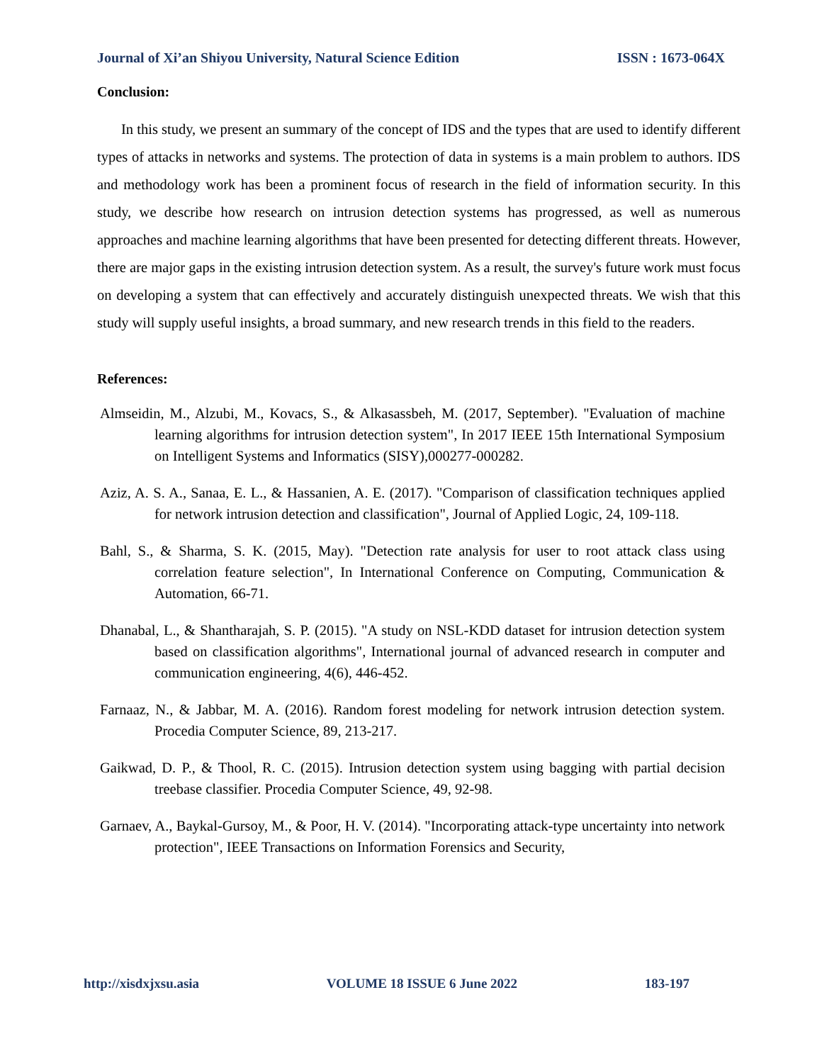Journal of Xi’an Shiyou University, Natural Science Edition ISSN : 1673-064X
Conclusion:
In this study, we present an summary of the concept of IDS and the types that are used to identify different types of attacks in networks and systems. The protection of data in systems is a main problem to authors. IDS and methodology work has been a prominent focus of research in the field of information security. In this study, we describe how research on intrusion detection systems has progressed, as well as numerous approaches and machine learning algorithms that have been presented for detecting different threats. However, there are major gaps in the existing intrusion detection system. As a result, the survey's future work must focus on developing a system that can effectively and accurately distinguish unexpected threats. We wish that this study will supply useful insights, a broad summary, and new research trends in this field to the readers.
References:
Almseidin, M., Alzubi, M., Kovacs, S., & Alkasassbeh, M. (2017, September). "Evaluation of machine learning algorithms for intrusion detection system", In 2017 IEEE 15th International Symposium on Intelligent Systems and Informatics (SISY),000277-000282.
Aziz, A. S. A., Sanaa, E. L., & Hassanien, A. E. (2017). "Comparison of classification techniques applied for network intrusion detection and classification", Journal of Applied Logic, 24, 109-118.
Bahl, S., & Sharma, S. K. (2015, May). "Detection rate analysis for user to root attack class using correlation feature selection", In International Conference on Computing, Communication & Automation, 66-71.
Dhanabal, L., & Shantharajah, S. P. (2015). "A study on NSL-KDD dataset for intrusion detection system based on classification algorithms", International journal of advanced research in computer and communication engineering, 4(6), 446-452.
Farnaaz, N., & Jabbar, M. A. (2016). Random forest modeling for network intrusion detection system. Procedia Computer Science, 89, 213-217.
Gaikwad, D. P., & Thool, R. C. (2015). Intrusion detection system using bagging with partial decision treebase classifier. Procedia Computer Science, 49, 92-98.
Garnaev, A., Baykal-Gursoy, M., & Poor, H. V. (2014). "Incorporating attack-type uncertainty into network protection", IEEE Transactions on Information Forensics and Security,
http://xisdxjxsu.asia VOLUME 18 ISSUE 6 June 2022 183-197